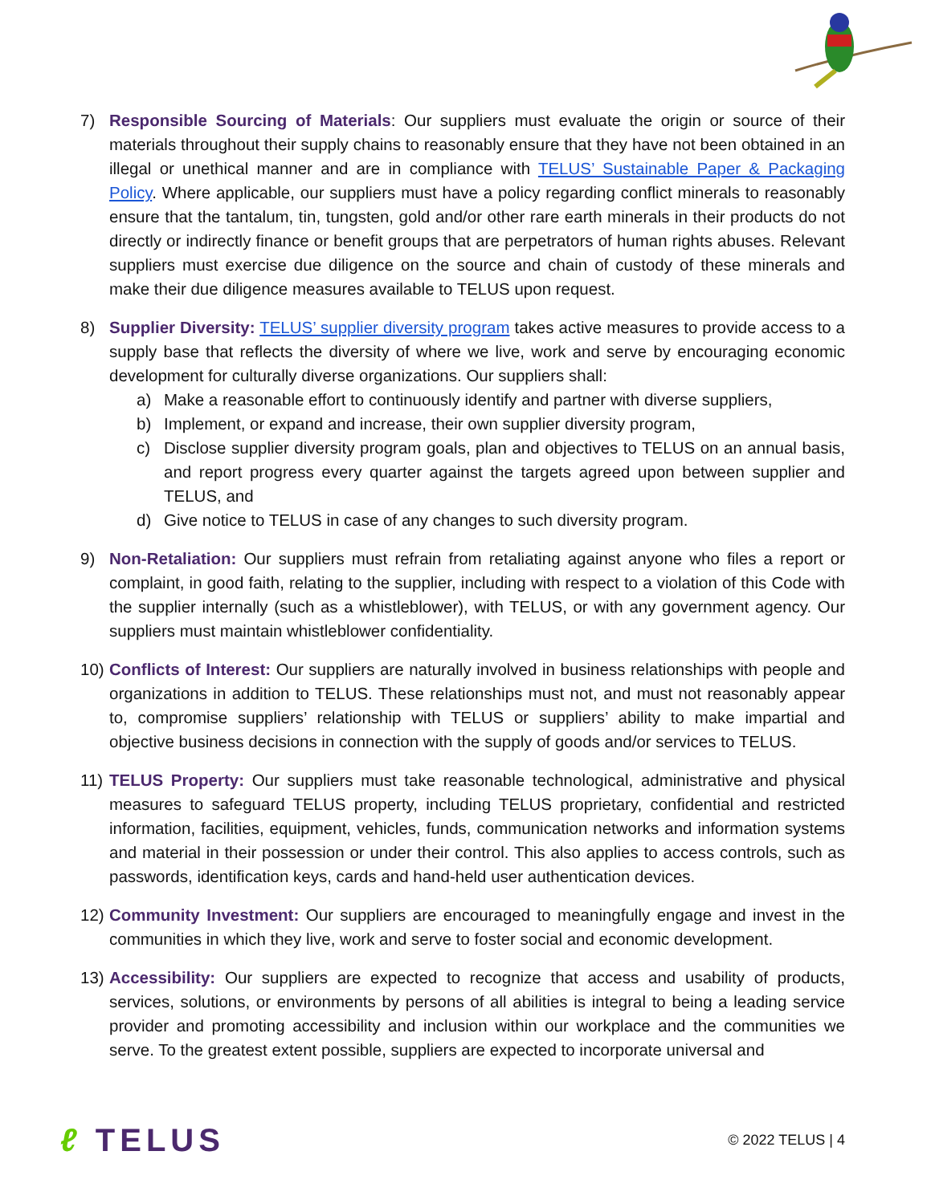7) Responsible Sourcing of Materials: Our suppliers must evaluate the origin or source of their materials throughout their supply chains to reasonably ensure that they have not been obtained in an illegal or unethical manner and are in compliance with TELUS’ Sustainable Paper & Packaging Policy. Where applicable, our suppliers must have a policy regarding conflict minerals to reasonably ensure that the tantalum, tin, tungsten, gold and/or other rare earth minerals in their products do not directly or indirectly finance or benefit groups that are perpetrators of human rights abuses. Relevant suppliers must exercise due diligence on the source and chain of custody of these minerals and make their due diligence measures available to TELUS upon request.
8) Supplier Diversity: TELUS’ supplier diversity program takes active measures to provide access to a supply base that reflects the diversity of where we live, work and serve by encouraging economic development for culturally diverse organizations. Our suppliers shall:
a) Make a reasonable effort to continuously identify and partner with diverse suppliers,
b) Implement, or expand and increase, their own supplier diversity program,
c) Disclose supplier diversity program goals, plan and objectives to TELUS on an annual basis, and report progress every quarter against the targets agreed upon between supplier and TELUS, and
d) Give notice to TELUS in case of any changes to such diversity program.
9) Non-Retaliation: Our suppliers must refrain from retaliating against anyone who files a report or complaint, in good faith, relating to the supplier, including with respect to a violation of this Code with the supplier internally (such as a whistleblower), with TELUS, or with any government agency. Our suppliers must maintain whistleblower confidentiality.
10)
Conflicts of Interest: Our suppliers are naturally involved in business relationships with people and organizations in addition to TELUS. These relationships must not, and must not reasonably appear to, compromise suppliers’ relationship with TELUS or suppliers’ ability to make impartial and objective business decisions in connection with the supply of goods and/or services to TELUS.
11)
TELUS Property: Our suppliers must take reasonable technological, administrative and physical measures to safeguard TELUS property, including TELUS proprietary, confidential and restricted information, facilities, equipment, vehicles, funds, communication networks and information systems and material in their possession or under their control. This also applies to access controls, such as passwords, identification keys, cards and hand-held user authentication devices.
12)
Community Investment: Our suppliers are encouraged to meaningfully engage and invest in the communities in which they live, work and serve to foster social and economic development.
13)
Accessibility: Our suppliers are expected to recognize that access and usability of products, services, solutions, or environments by persons of all abilities is integral to being a leading service provider and promoting accessibility and inclusion within our workplace and the communities we serve. To the greatest extent possible, suppliers are expected to incorporate universal and
ℓ TELUS
© 2022 TELUS | 4